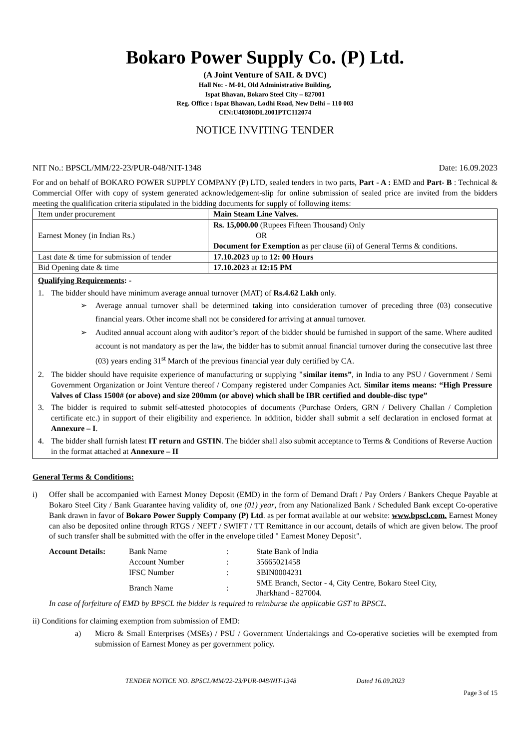Bokaro Power Supply Co. (P) Ltd.
(A Joint Venture of SAIL & DVC)
Hall No: - M-01, Old Administrative Building,
Ispat Bhavan, Bokaro Steel City – 827001
Reg. Office : Ispat Bhawan, Lodhi Road, New Delhi – 110 003
CIN:U40300DL2001PTC112074
NOTICE INVITING TENDER
NIT No.: BPSCL/MM/22-23/PUR-048/NIT-1348 Date: 16.09.2023
For and on behalf of BOKARO POWER SUPPLY COMPANY (P) LTD, sealed tenders in two parts, Part - A : EMD and Part- B : Technical & Commercial Offer with copy of system generated acknowledgement-slip for online submission of sealed price are invited from the bidders meeting the qualification criteria stipulated in the bidding documents for supply of following items:
| Item under procurement | Main Steam Line Valves. |
| Earnest Money (in Indian Rs.) | Rs. 15,000.00 (Rupees Fifteen Thousand) Only OR Document for Exemption as per clause (ii) of General Terms & conditions. |
| Last date & time for submission of tender | 17.10.2023 up to 12: 00 Hours |
| Bid Opening date & time | 17.10.2023 at 12:15 PM |
Qualifying Requirements: -
1. The bidder should have minimum average annual turnover (MAT) of Rs.4.62 Lakh only.
➢ Average annual turnover shall be determined taking into consideration turnover of preceding three (03) consecutive financial years. Other income shall not be considered for arriving at annual turnover.
➢ Audited annual account along with auditor’s report of the bidder should be furnished in support of the same. Where audited account is not mandatory as per the law, the bidder has to submit annual financial turnover during the consecutive last three (03) years ending 31<sup>st</sup> March of the previous financial year duly certified by CA.
2. The bidder should have requisite experience of manufacturing or supplying "similar items”, in India to any PSU / Government / Semi Government Organization or Joint Venture thereof / Company registered under Companies Act. Similar items means: “High Pressure Valves of Class 1500# (or above) and size 200mm (or above) which shall be IBR certified and double-disc type”
3. The bidder is required to submit self-attested photocopies of documents (Purchase Orders, GRN / Delivery Challan / Completion certificate etc.) in support of their eligibility and experience. In addition, bidder shall submit a self declaration in enclosed format at Annexure – I.
4. The bidder shall furnish latest IT return and GSTIN. The bidder shall also submit acceptance to Terms & Conditions of Reverse Auction in the format attached at Annexure – II
General Terms & Conditions:
i) Offer shall be accompanied with Earnest Money Deposit (EMD) in the form of Demand Draft / Pay Orders / Bankers Cheque Payable at Bokaro Steel City / Bank Guarantee having validity of, one (01) year, from any Nationalized Bank / Scheduled Bank except Co-operative Bank drawn in favor of Bokaro Power Supply Company (P) Ltd. as per format available at our website: www.bpscl.com. Earnest Money can also be deposited online through RTGS / NEFT / SWIFT / TT Remittance in our account, details of which are given below. The proof of such transfer shall be submitted with the offer in the envelope titled " Earnest Money Deposit".
| Account Details: | Bank Name | : | State Bank of India |
| | Account Number | : | 35665021458 |
| | IFSC Number | : | SBIN0004231 |
| | Branch Name | : | SME Branch, Sector - 4, City Centre, Bokaro Steel City, Jharkhand - 827004. |
In case of forfeiture of EMD by BPSCL the bidder is required to reimburse the applicable GST to BPSCL.
ii) Conditions for claiming exemption from submission of EMD:
a) Micro & Small Enterprises (MSEs) / PSU / Government Undertakings and Co-operative societies will be exempted from submission of Earnest Money as per government policy.
TENDER NOTICE NO. BPSCL/MM/22-23/PUR-048/NIT-1348 Dated 16.09.2023
Page 3 of 15